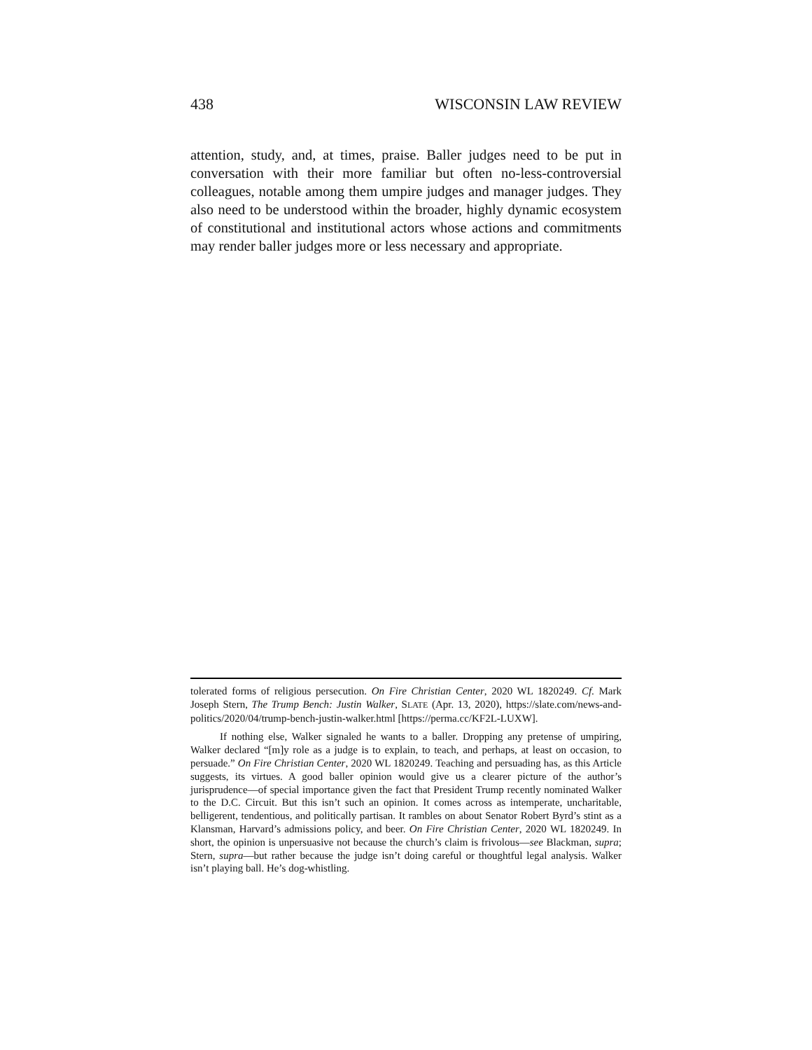438 WISCONSIN LAW REVIEW
attention, study, and, at times, praise. Baller judges need to be put in conversation with their more familiar but often no-less-controversial colleagues, notable among them umpire judges and manager judges. They also need to be understood within the broader, highly dynamic ecosystem of constitutional and institutional actors whose actions and commitments may render baller judges more or less necessary and appropriate.
tolerated forms of religious persecution. On Fire Christian Center, 2020 WL 1820249. Cf. Mark Joseph Stern, The Trump Bench: Justin Walker, SLATE (Apr. 13, 2020), https://slate.com/news-and-politics/2020/04/trump-bench-justin-walker.html [https://perma.cc/KF2L-LUXW].
If nothing else, Walker signaled he wants to a baller. Dropping any pretense of umpiring, Walker declared “[m]y role as a judge is to explain, to teach, and perhaps, at least on occasion, to persuade.” On Fire Christian Center, 2020 WL 1820249. Teaching and persuading has, as this Article suggests, its virtues. A good baller opinion would give us a clearer picture of the author’s jurisprudence—of special importance given the fact that President Trump recently nominated Walker to the D.C. Circuit. But this isn’t such an opinion. It comes across as intemperate, uncharitable, belligerent, tendentious, and politically partisan. It rambles on about Senator Robert Byrd’s stint as a Klansman, Harvard’s admissions policy, and beer. On Fire Christian Center, 2020 WL 1820249. In short, the opinion is unpersuasive not because the church’s claim is frivolous—see Blackman, supra; Stern, supra—but rather because the judge isn’t doing careful or thoughtful legal analysis. Walker isn’t playing ball. He’s dog-whistling.